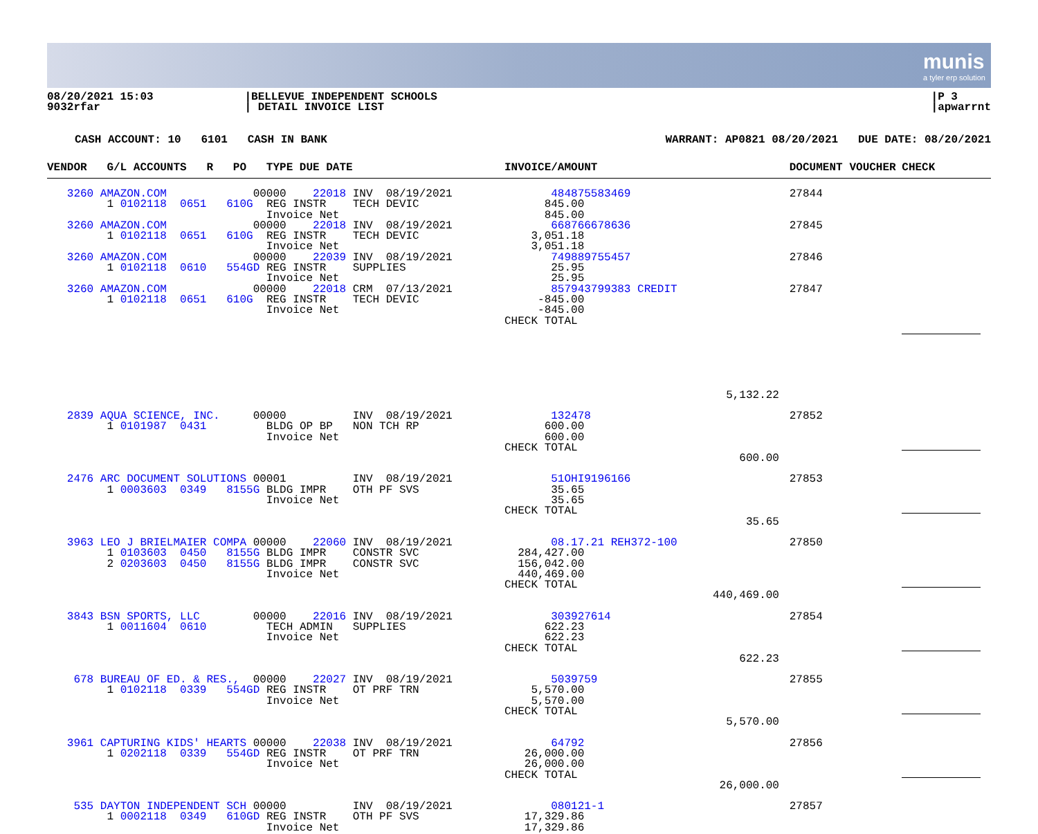munis
a tyler erp solution
08/20/2021 15:03
9032rfar
|BELLEVUE INDEPENDENT SCHOOLS
| DETAIL INVOICE LIST
|P 3
|apwarrnt
CASH ACCOUNT: 10 6101 CASH IN BANK WARRANT: AP0821 08/20/2021 DUE DATE: 08/20/2021
| VENDOR G/L ACCOUNTS R PO TYPE DUE DATE | INVOICE/AMOUNT | | DOCUMENT | VOUCHER | CHECK |
| --- | --- | --- | --- | --- | --- |
| 3260 AMAZON.COM 00000 22018 INV 08/19/2021 1 0102118 0651 610G REG INSTR TECH DEVIC Invoice Net 3260 AMAZON.COM 00000 22018 INV 08/19/2021 1 0102118 0651 610G REG INSTR TECH DEVIC Invoice Net 3260 AMAZON.COM 00000 22039 INV 08/19/2021 1 0102118 0610 554GD REG INSTR SUPPLIES Invoice Net 3260 AMAZON.COM 00000 22018 CRM 07/13/2021 1 0102118 0651 610G REG INSTR TECH DEVIC Invoice Net | 484875583469 845.00 845.00 668766678636 3,051.18 3,051.18 749889755457 25.95 25.95 857943799383 CREDIT -845.00 -845.00 CHECK TOTAL | 5,132.22 | 27844 27845 27846 27847 | | |
| 2839 AQUA SCIENCE, INC. 00000 INV 08/19/2021 1 0101987 0431 BLDG OP BP NON TCH RP Invoice Net | 132478 600.00 600.00 CHECK TOTAL | 600.00 | 27852 | | |
| 2476 ARC DOCUMENT SOLUTIONS 00001 INV 08/19/2021 1 0003603 0349 8155G BLDG IMPR OTH PF SVS Invoice Net | 51OHI9196166 35.65 35.65 CHECK TOTAL | 35.65 | 27853 | | |
| 3963 LEO J BRIELMAIER COMPA 00000 22060 INV 08/19/2021 1 0103603 0450 8155G BLDG IMPR CONSTR SVC 2 0203603 0450 8155G BLDG IMPR CONSTR SVC Invoice Net | 08.17.21 REH372-100 284,427.00 156,042.00 440,469.00 CHECK TOTAL | 440,469.00 | 27850 | | |
| 3843 BSN SPORTS, LLC 00000 22016 INV 08/19/2021 1 0011604 0610 TECH ADMIN SUPPLIES Invoice Net | 303927614 622.23 622.23 CHECK TOTAL | 622.23 | 27854 | | |
| 678 BUREAU OF ED. & RES., 00000 22027 INV 08/19/2021 1 0102118 0339 554GD REG INSTR OT PRF TRN Invoice Net | 5039759 5,570.00 5,570.00 CHECK TOTAL | 5,570.00 | 27855 | | |
| 3961 CAPTURING KIDS' HEARTS 00000 22038 INV 08/19/2021 1 0202118 0339 554GD REG INSTR OT PRF TRN Invoice Net | 64792 26,000.00 26,000.00 CHECK TOTAL | 26,000.00 | 27856 | | |
| 535 DAYTON INDEPENDENT SCH 00000 INV 08/19/2021 1 0002118 0349 610GD REG INSTR OTH PF SVS Invoice Net | 080121-1 17,329.86 17,329.86 | | 27857 | | |